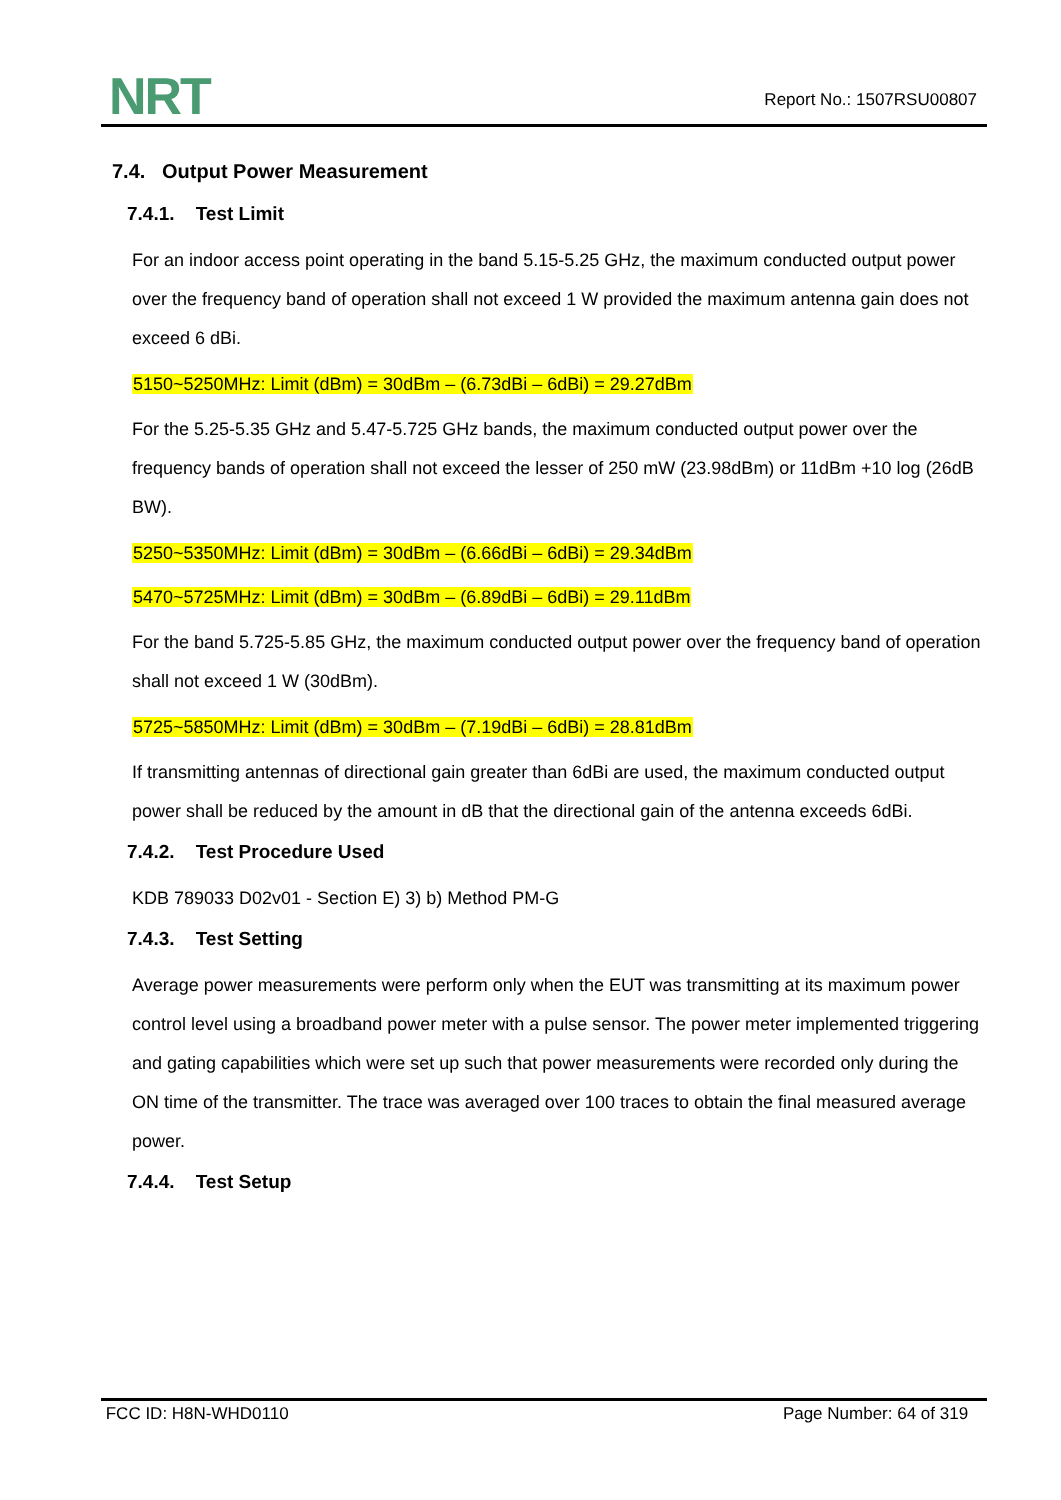NRT
Report No.: 1507RSU00807
7.4. Output Power Measurement
7.4.1. Test Limit
For an indoor access point operating in the band 5.15-5.25 GHz, the maximum conducted output power over the frequency band of operation shall not exceed 1 W provided the maximum antenna gain does not exceed 6 dBi.
5150~5250MHz: Limit (dBm) = 30dBm – (6.73dBi – 6dBi) = 29.27dBm
For the 5.25-5.35 GHz and 5.47-5.725 GHz bands, the maximum conducted output power over the frequency bands of operation shall not exceed the lesser of 250 mW (23.98dBm) or 11dBm +10 log (26dB BW).
5250~5350MHz: Limit (dBm) = 30dBm – (6.66dBi – 6dBi) = 29.34dBm
5470~5725MHz: Limit (dBm) = 30dBm – (6.89dBi – 6dBi) = 29.11dBm
For the band 5.725-5.85 GHz, the maximum conducted output power over the frequency band of operation shall not exceed 1 W (30dBm).
5725~5850MHz: Limit (dBm) = 30dBm – (7.19dBi – 6dBi) = 28.81dBm
If transmitting antennas of directional gain greater than 6dBi are used, the maximum conducted output power shall be reduced by the amount in dB that the directional gain of the antenna exceeds 6dBi.
7.4.2. Test Procedure Used
KDB 789033 D02v01 - Section E) 3) b) Method PM-G
7.4.3. Test Setting
Average power measurements were perform only when the EUT was transmitting at its maximum power control level using a broadband power meter with a pulse sensor. The power meter implemented triggering and gating capabilities which were set up such that power measurements were recorded only during the ON time of the transmitter. The trace was averaged over 100 traces to obtain the final measured average power.
7.4.4. Test Setup
FCC ID: H8N-WHD0110 Page Number: 64 of 319